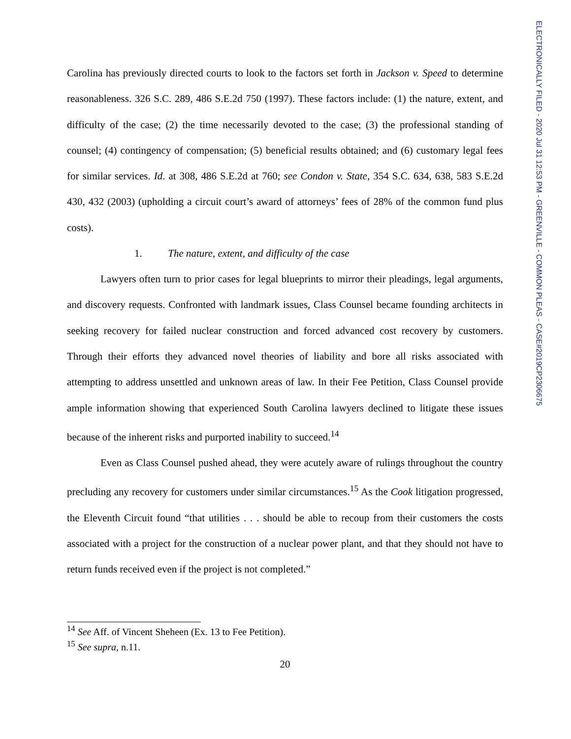Carolina has previously directed courts to look to the factors set forth in Jackson v. Speed to determine reasonableness. 326 S.C. 289, 486 S.E.2d 750 (1997). These factors include: (1) the nature, extent, and difficulty of the case; (2) the time necessarily devoted to the case; (3) the professional standing of counsel; (4) contingency of compensation; (5) beneficial results obtained; and (6) customary legal fees for similar services. Id. at 308, 486 S.E.2d at 760; see Condon v. State, 354 S.C. 634, 638, 583 S.E.2d 430, 432 (2003) (upholding a circuit court’s award of attorneys’ fees of 28% of the common fund plus costs).
1. The nature, extent, and difficulty of the case
Lawyers often turn to prior cases for legal blueprints to mirror their pleadings, legal arguments, and discovery requests. Confronted with landmark issues, Class Counsel became founding architects in seeking recovery for failed nuclear construction and forced advanced cost recovery by customers. Through their efforts they advanced novel theories of liability and bore all risks associated with attempting to address unsettled and unknown areas of law. In their Fee Petition, Class Counsel provide ample information showing that experienced South Carolina lawyers declined to litigate these issues because of the inherent risks and purported inability to succeed.<sup>14</sup>
Even as Class Counsel pushed ahead, they were acutely aware of rulings throughout the country precluding any recovery for customers under similar circumstances.<sup>15</sup> As the Cook litigation progressed, the Eleventh Circuit found “that utilities . . . should be able to recoup from their customers the costs associated with a project for the construction of a nuclear power plant, and that they should not have to return funds received even if the project is not completed.”
<sup>14</sup> See Aff. of Vincent Sheheen (Ex. 13 to Fee Petition).
<sup>15</sup> See supra, n.11.
20
ELECTRONICALLY FILED - 2020 Jul 31 12:53 PM - GREENVILLE - COMMON PLEAS - CASE#2019CP2306675